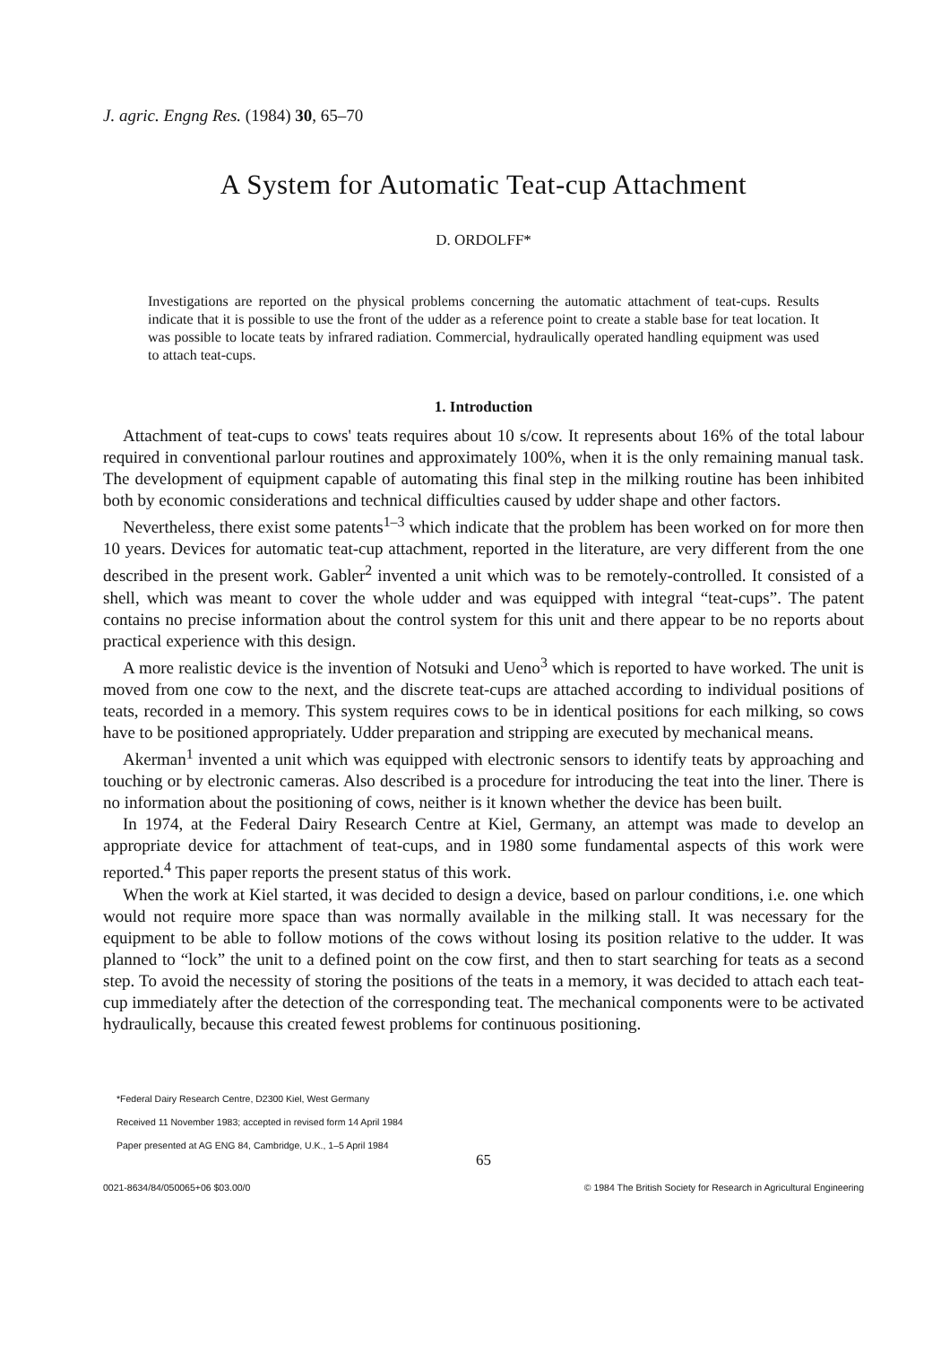J. agric. Engng Res. (1984) 30, 65–70
A System for Automatic Teat-cup Attachment
D. ORDOLFF*
Investigations are reported on the physical problems concerning the automatic attachment of teat-cups. Results indicate that it is possible to use the front of the udder as a reference point to create a stable base for teat location. It was possible to locate teats by infrared radiation. Commercial, hydraulically operated handling equipment was used to attach teat-cups.
1. Introduction
Attachment of teat-cups to cows' teats requires about 10 s/cow. It represents about 16% of the total labour required in conventional parlour routines and approximately 100%, when it is the only remaining manual task. The development of equipment capable of automating this final step in the milking routine has been inhibited both by economic considerations and technical difficulties caused by udder shape and other factors.
Nevertheless, there exist some patents<sup>1–3</sup> which indicate that the problem has been worked on for more then 10 years. Devices for automatic teat-cup attachment, reported in the literature, are very different from the one described in the present work. Gabler<sup>2</sup> invented a unit which was to be remotely-controlled. It consisted of a shell, which was meant to cover the whole udder and was equipped with integral “teat-cups”. The patent contains no precise information about the control system for this unit and there appear to be no reports about practical experience with this design.
A more realistic device is the invention of Notsuki and Ueno<sup>3</sup> which is reported to have worked. The unit is moved from one cow to the next, and the discrete teat-cups are attached according to individual positions of teats, recorded in a memory. This system requires cows to be in identical positions for each milking, so cows have to be positioned appropriately. Udder preparation and stripping are executed by mechanical means.
Akerman<sup>1</sup> invented a unit which was equipped with electronic sensors to identify teats by approaching and touching or by electronic cameras. Also described is a procedure for introducing the teat into the liner. There is no information about the positioning of cows, neither is it known whether the device has been built.
In 1974, at the Federal Dairy Research Centre at Kiel, Germany, an attempt was made to develop an appropriate device for attachment of teat-cups, and in 1980 some fundamental aspects of this work were reported.<sup>4</sup> This paper reports the present status of this work.
When the work at Kiel started, it was decided to design a device, based on parlour conditions, i.e. one which would not require more space than was normally available in the milking stall. It was necessary for the equipment to be able to follow motions of the cows without losing its position relative to the udder. It was planned to “lock” the unit to a defined point on the cow first, and then to start searching for teats as a second step. To avoid the necessity of storing the positions of the teats in a memory, it was decided to attach each teat-cup immediately after the detection of the corresponding teat. The mechanical components were to be activated hydraulically, because this created fewest problems for continuous positioning.
*Federal Dairy Research Centre, D2300 Kiel, West Germany
Received 11 November 1983; accepted in revised form 14 April 1984
Paper presented at AG ENG 84, Cambridge, U.K., 1–5 April 1984
65
0021-8634/84/050065+06 $03.00/0 © 1984 The British Society for Research in Agricultural Engineering